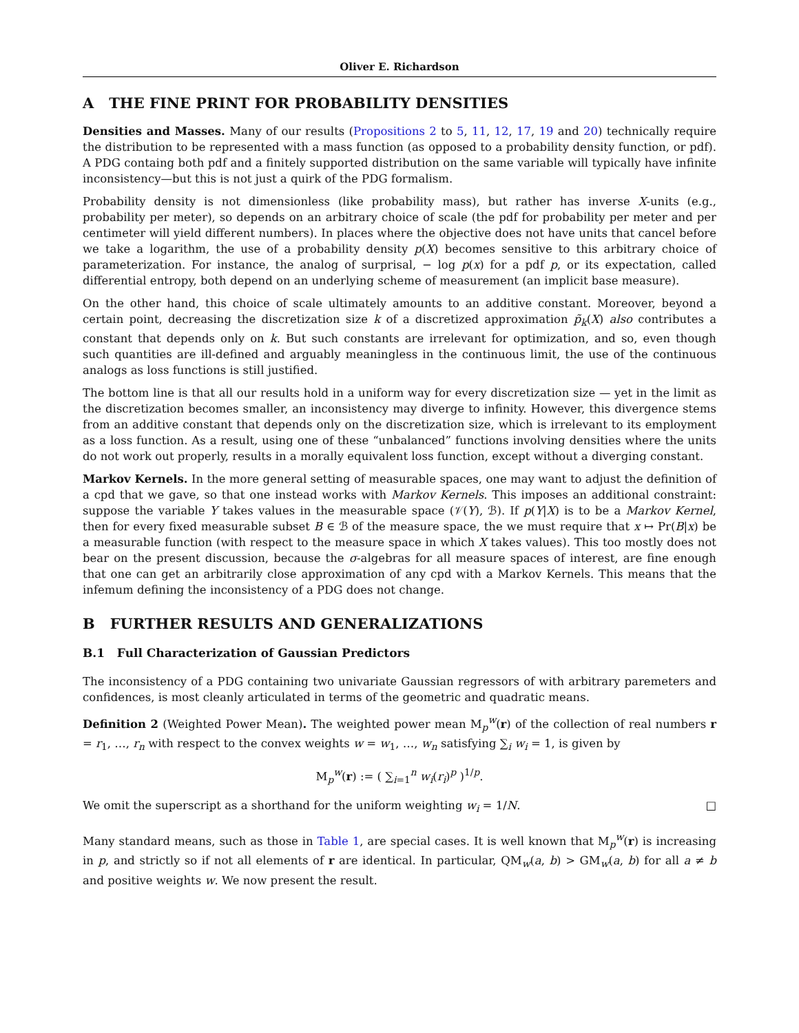Oliver E. Richardson
A THE FINE PRINT FOR PROBABILITY DENSITIES
Densities and Masses. Many of our results (Propositions 2 to 5, 11, 12, 17, 19 and 20) technically require the distribution to be represented with a mass function (as opposed to a probability density function, or pdf). A PDG containg both pdf and a finitely supported distribution on the same variable will typically have infinite inconsistency—but this is not just a quirk of the PDG formalism.
Probability density is not dimensionless (like probability mass), but rather has inverse X-units (e.g., probability per meter), so depends on an arbitrary choice of scale (the pdf for probability per meter and per centimeter will yield different numbers). In places where the objective does not have units that cancel before we take a logarithm, the use of a probability density p(X) becomes sensitive to this arbitrary choice of parameterization. For instance, the analog of surprisal, − log p(x) for a pdf p, or its expectation, called differential entropy, both depend on an underlying scheme of measurement (an implicit base measure).
On the other hand, this choice of scale ultimately amounts to an additive constant. Moreover, beyond a certain point, decreasing the discretization size k of a discretized approximation p̃<sub>k</sub>(X) also contributes a constant that depends only on k. But such constants are irrelevant for optimization, and so, even though such quantities are ill-defined and arguably meaningless in the continuous limit, the use of the continuous analogs as loss functions is still justified.
The bottom line is that all our results hold in a uniform way for every discretization size — yet in the limit as the discretization becomes smaller, an inconsistency may diverge to infinity. However, this divergence stems from an additive constant that depends only on the discretization size, which is irrelevant to its employment as a loss function. As a result, using one of these “unbalanced” functions involving densities where the units do not work out properly, results in a morally equivalent loss function, except without a diverging constant.
Markov Kernels. In the more general setting of measurable spaces, one may want to adjust the definition of a cpd that we gave, so that one instead works with Markov Kernels. This imposes an additional constraint: suppose the variable Y takes values in the measurable space (𝒱(Y), ℬ). If p(Y|X) is to be a Markov Kernel, then for every fixed measurable subset B ∈ ℬ of the measure space, the we must require that x ↦ Pr(B|x) be a measurable function (with respect to the measure space in which X takes values). This too mostly does not bear on the present discussion, because the σ-algebras for all measure spaces of interest, are fine enough that one can get an arbitrarily close approximation of any cpd with a Markov Kernels. This means that the infemum defining the inconsistency of a PDG does not change.
B FURTHER RESULTS AND GENERALIZATIONS
B.1 Full Characterization of Gaussian Predictors
The inconsistency of a PDG containing two univariate Gaussian regressors of with arbitrary paremeters and confidences, is most cleanly articulated in terms of the geometric and quadratic means.
Definition 2 (Weighted Power Mean). The weighted power mean M<sub>p</sub><sup>w</sup>(r) of the collection of real numbers r = r<sub>1</sub>, …, r<sub>n</sub> with respect to the convex weights w = w<sub>1</sub>, …, w<sub>n</sub> satisfying ∑<sub>i</sub> w<sub>i</sub> = 1, is given by
M<sub>p</sub><sup>w</sup>(r) := ( ∑<sub>i=1</sub><sup>n</sup> w<sub>i</sub>(r<sub>i</sub>)<sup>p</sup> )<sup>1/p</sup>.
We omit the superscript as a shorthand for the uniform weighting w<sub>i</sub> = 1/N. □
Many standard means, such as those in Table 1, are special cases. It is well known that M<sub>p</sub><sup>w</sup>(r) is increasing in p, and strictly so if not all elements of r are identical. In particular, QM<sub>w</sub>(a, b) > GM<sub>w</sub>(a, b) for all a ≠ b and positive weights w. We now present the result.